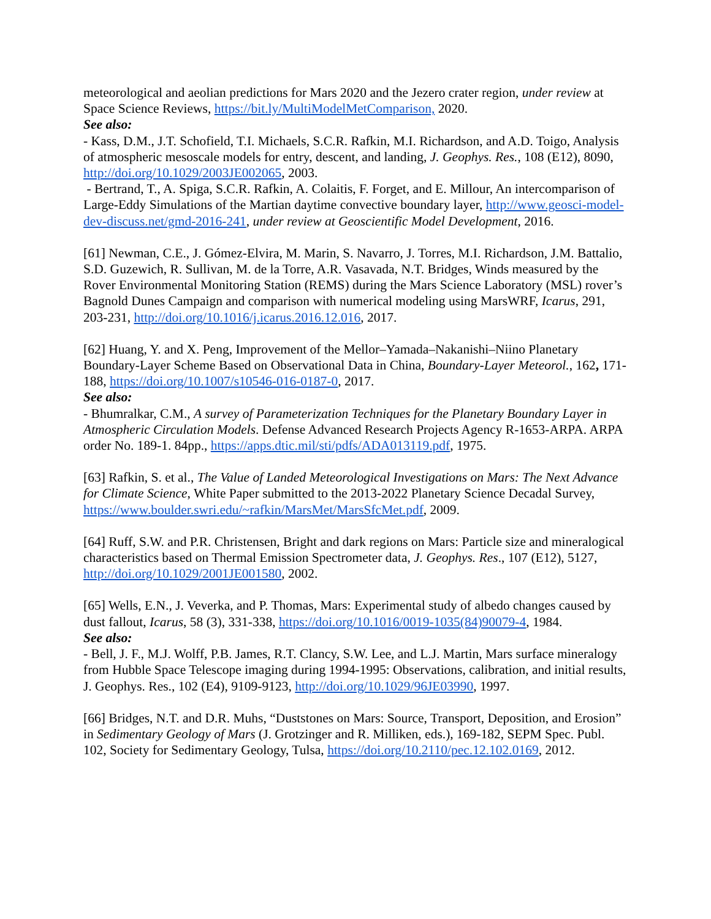meteorological and aeolian predictions for Mars 2020 and the Jezero crater region, under review at Space Science Reviews, https://bit.ly/MultiModelMetComparison, 2020.
See also:
- Kass, D.M., J.T. Schofield, T.I. Michaels, S.C.R. Rafkin, M.I. Richardson, and A.D. Toigo, Analysis of atmospheric mesoscale models for entry, descent, and landing, J. Geophys. Res., 108 (E12), 8090, http://doi.org/10.1029/2003JE002065, 2003.
- Bertrand, T., A. Spiga, S.C.R. Rafkin, A. Colaitis, F. Forget, and E. Millour, An intercomparison of Large-Eddy Simulations of the Martian daytime convective boundary layer, http://www.geosci-model-dev-discuss.net/gmd-2016-241, under review at Geoscientific Model Development, 2016.
[61] Newman, C.E., J. Gómez-Elvira, M. Marin, S. Navarro, J. Torres, M.I. Richardson, J.M. Battalio, S.D. Guzewich, R. Sullivan, M. de la Torre, A.R. Vasavada, N.T. Bridges, Winds measured by the Rover Environmental Monitoring Station (REMS) during the Mars Science Laboratory (MSL) rover’s Bagnold Dunes Campaign and comparison with numerical modeling using MarsWRF, Icarus, 291, 203-231, http://doi.org/10.1016/j.icarus.2016.12.016, 2017.
[62] Huang, Y. and X. Peng, Improvement of the Mellor–Yamada–Nakanishi–Niino Planetary Boundary-Layer Scheme Based on Observational Data in China, Boundary-Layer Meteorol., 162, 171-188, https://doi.org/10.1007/s10546-016-0187-0, 2017.
See also:
- Bhumralkar, C.M., A survey of Parameterization Techniques for the Planetary Boundary Layer in Atmospheric Circulation Models. Defense Advanced Research Projects Agency R-1653-ARPA. ARPA order No. 189-1. 84pp., https://apps.dtic.mil/sti/pdfs/ADA013119.pdf, 1975.
[63] Rafkin, S. et al., The Value of Landed Meteorological Investigations on Mars: The Next Advance for Climate Science, White Paper submitted to the 2013-2022 Planetary Science Decadal Survey, https://www.boulder.swri.edu/~rafkin/MarsMet/MarsSfcMet.pdf, 2009.
[64] Ruff, S.W. and P.R. Christensen, Bright and dark regions on Mars: Particle size and mineralogical characteristics based on Thermal Emission Spectrometer data, J. Geophys. Res., 107 (E12), 5127, http://doi.org/10.1029/2001JE001580, 2002.
[65] Wells, E.N., J. Veverka, and P. Thomas, Mars: Experimental study of albedo changes caused by dust fallout, Icarus, 58 (3), 331-338, https://doi.org/10.1016/0019-1035(84)90079-4, 1984.
See also:
- Bell, J. F., M.J. Wolff, P.B. James, R.T. Clancy, S.W. Lee, and L.J. Martin, Mars surface mineralogy from Hubble Space Telescope imaging during 1994-1995: Observations, calibration, and initial results, J. Geophys. Res., 102 (E4), 9109-9123, http://doi.org/10.1029/96JE03990, 1997.
[66] Bridges, N.T. and D.R. Muhs, “Duststones on Mars: Source, Transport, Deposition, and Erosion” in Sedimentary Geology of Mars (J. Grotzinger and R. Milliken, eds.), 169-182, SEPM Spec. Publ. 102, Society for Sedimentary Geology, Tulsa, https://doi.org/10.2110/pec.12.102.0169, 2012.